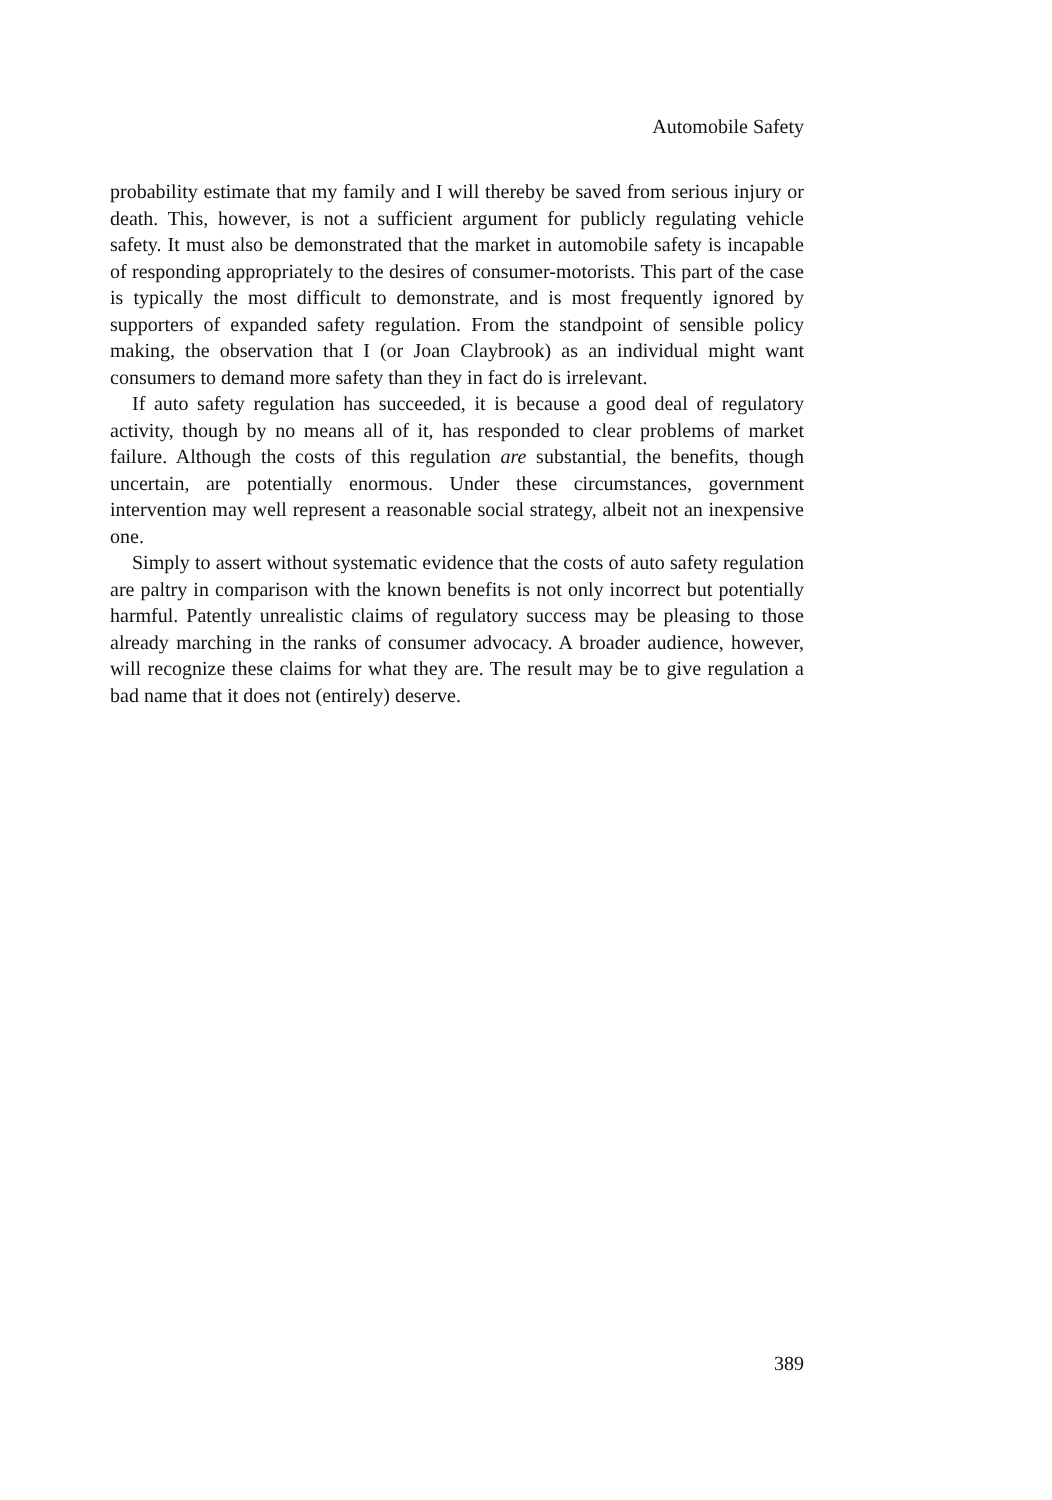Automobile Safety
probability estimate that my family and I will thereby be saved from serious injury or death. This, however, is not a sufficient argument for publicly regulating vehicle safety. It must also be demonstrated that the market in automobile safety is incapable of responding appropriately to the desires of consumer-motorists. This part of the case is typically the most difficult to demonstrate, and is most frequently ignored by supporters of expanded safety regulation. From the standpoint of sensible policy making, the observation that I (or Joan Claybrook) as an individual might want consumers to demand more safety than they in fact do is irrelevant.
If auto safety regulation has succeeded, it is because a good deal of regulatory activity, though by no means all of it, has responded to clear problems of market failure. Although the costs of this regulation are substantial, the benefits, though uncertain, are potentially enormous. Under these circumstances, government intervention may well represent a reasonable social strategy, albeit not an inexpensive one.
Simply to assert without systematic evidence that the costs of auto safety regulation are paltry in comparison with the known benefits is not only incorrect but potentially harmful. Patently unrealistic claims of regulatory success may be pleasing to those already marching in the ranks of consumer advocacy. A broader audience, however, will recognize these claims for what they are. The result may be to give regulation a bad name that it does not (entirely) deserve.
389